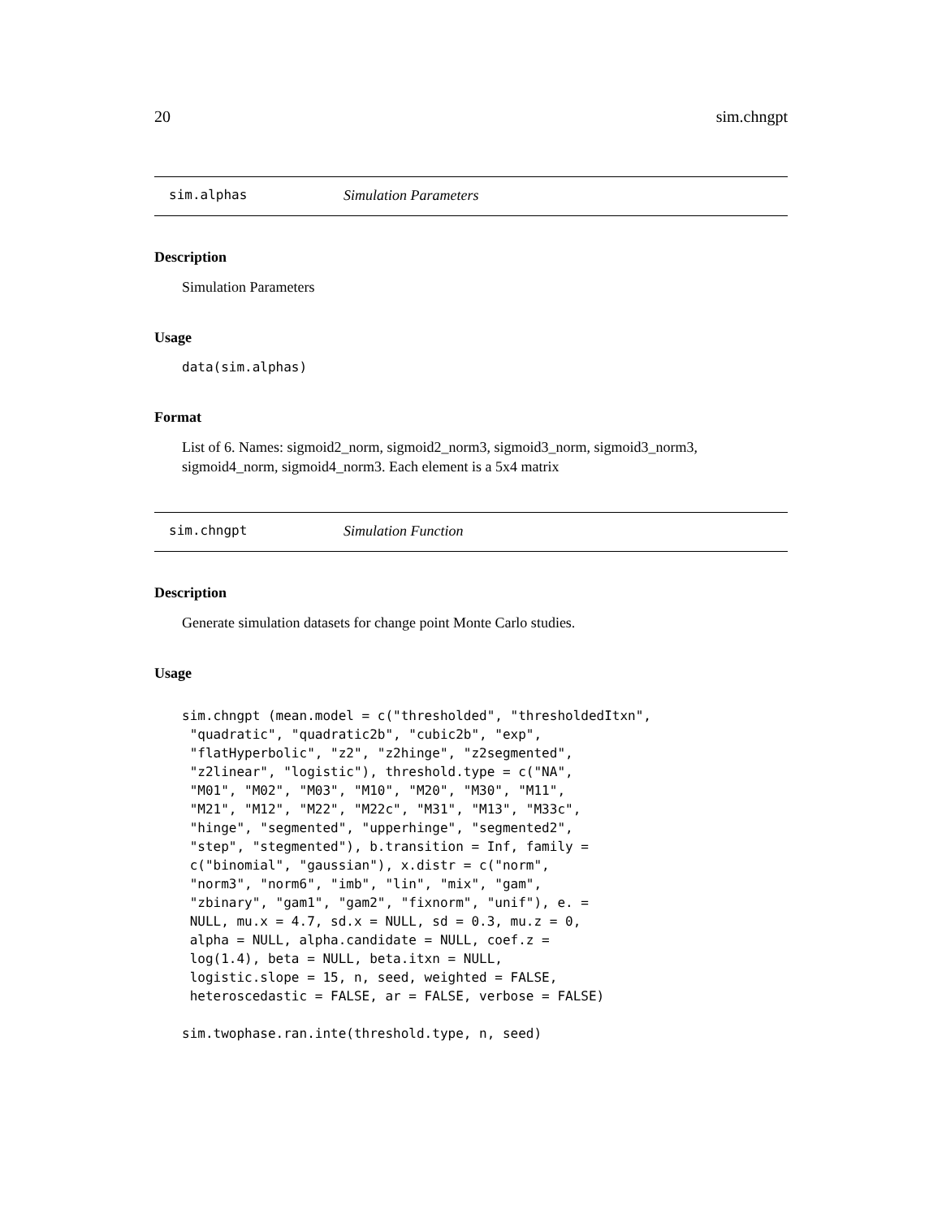20 sim.chngpt
sim.alphas Simulation Parameters
Description
Simulation Parameters
Usage
data(sim.alphas)
Format
List of 6. Names: sigmoid2_norm, sigmoid2_norm3, sigmoid3_norm, sigmoid3_norm3, sigmoid4_norm, sigmoid4_norm3. Each element is a 5x4 matrix
sim.chngpt Simulation Function
Description
Generate simulation datasets for change point Monte Carlo studies.
Usage
sim.chngpt (mean.model = c("thresholded", "thresholdedItxn",
 "quadratic", "quadratic2b", "cubic2b", "exp",
 "flatHyperbolic", "z2", "z2hinge", "z2segmented",
 "z2linear", "logistic"), threshold.type = c("NA",
 "M01", "M02", "M03", "M10", "M20", "M30", "M11",
 "M21", "M12", "M22", "M22c", "M31", "M13", "M33c",
 "hinge", "segmented", "upperhinge", "segmented2",
 "step", "stegmented"), b.transition = Inf, family =
 c("binomial", "gaussian"), x.distr = c("norm",
 "norm3", "norm6", "imb", "lin", "mix", "gam",
 "zbinary", "gam1", "gam2", "fixnorm", "unif"), e. =
 NULL, mu.x = 4.7, sd.x = NULL, sd = 0.3, mu.z = 0,
 alpha = NULL, alpha.candidate = NULL, coef.z =
 log(1.4), beta = NULL, beta.itxn = NULL,
 logistic.slope = 15, n, seed, weighted = FALSE,
 heteroscedastic = FALSE, ar = FALSE, verbose = FALSE)

sim.twophase.ran.inte(threshold.type, n, seed)